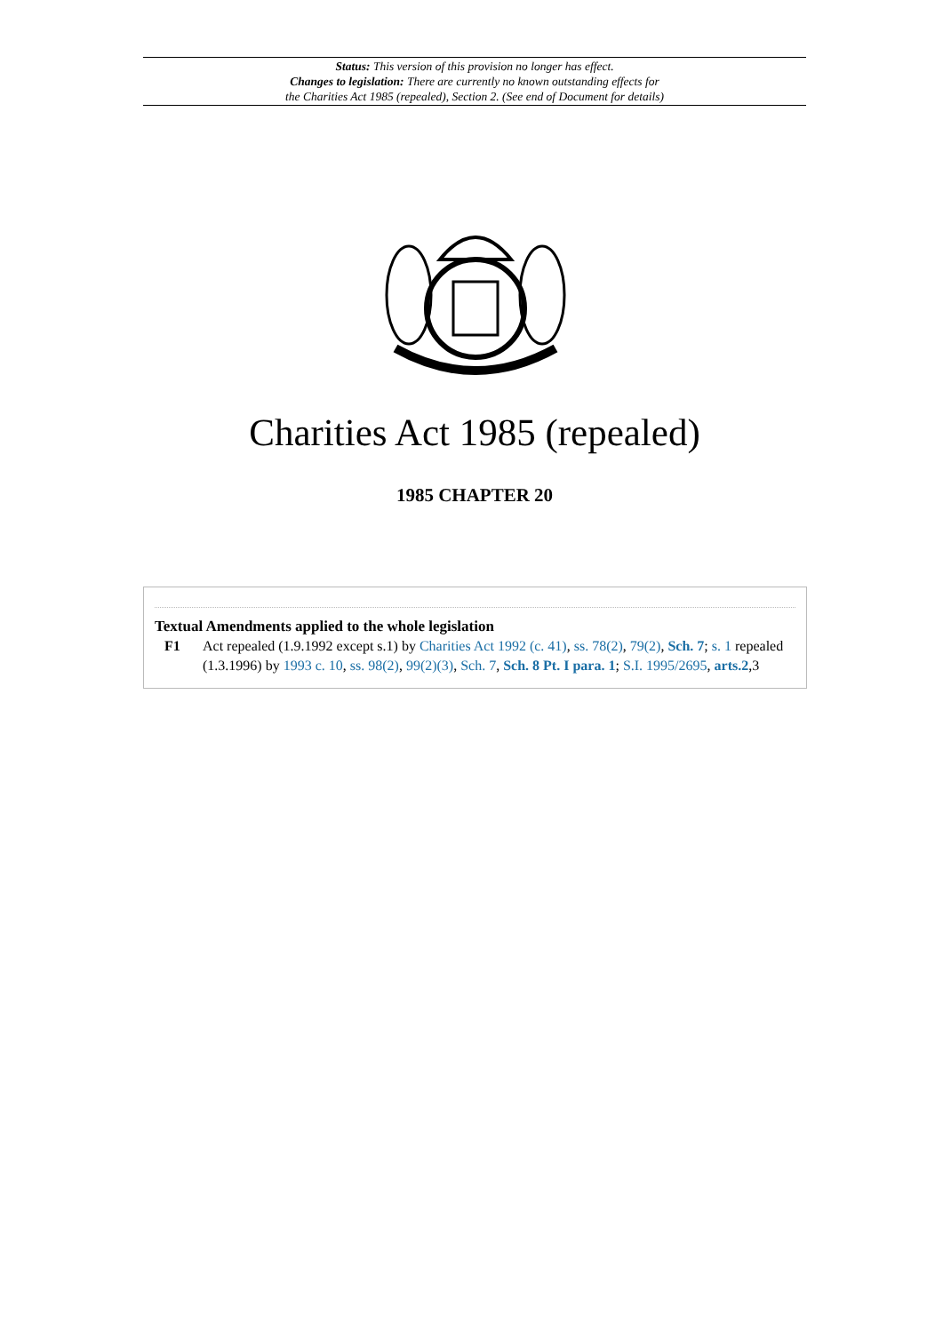Status: This version of this provision no longer has effect.
Changes to legislation: There are currently no known outstanding effects for
the Charities Act 1985 (repealed), Section 2. (See end of Document for details)
Charities Act 1985 (repealed)
1985 CHAPTER 20
Textual Amendments applied to the whole legislation
F1 Act repealed (1.9.1992 except s.1) by Charities Act 1992 (c. 41), ss. 78(2), 79(2), Sch. 7; s. 1 repealed (1.3.1996) by 1993 c. 10, ss. 98(2), 99(2)(3), Sch. 7, Sch. 8 Pt. I para. 1; S.I. 1995/2695, arts.2,3